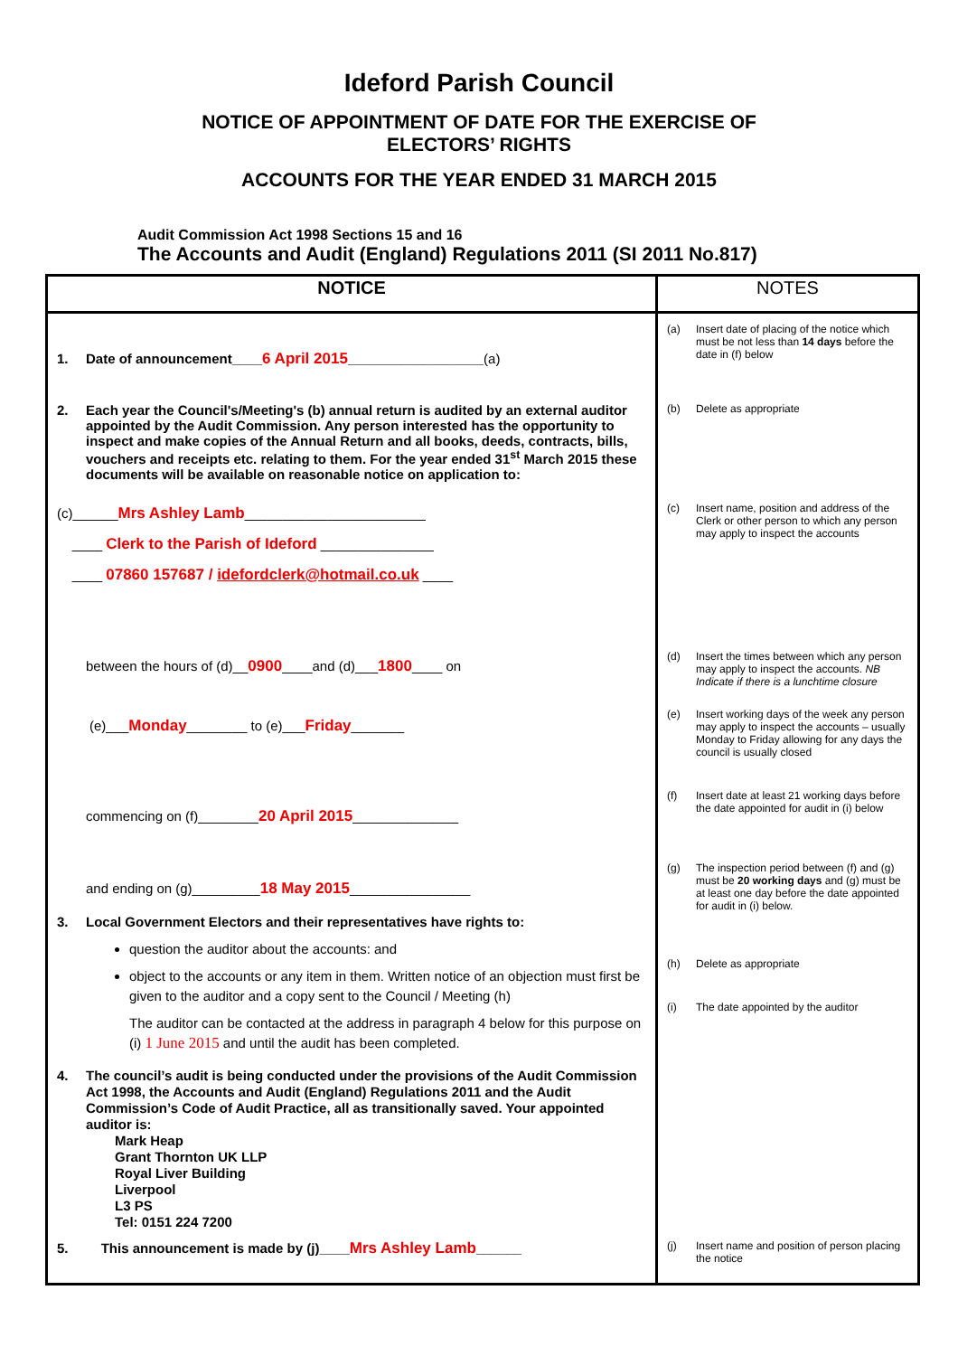Ideford Parish Council
NOTICE OF APPOINTMENT OF DATE FOR THE EXERCISE OF
ELECTORS’ RIGHTS
ACCOUNTS FOR THE YEAR ENDED 31 MARCH 2015
Audit Commission Act 1998 Sections 15 and 16
The Accounts and Audit (England) Regulations 2011 (SI 2011 No.817)
| NOTICE | NOTES |
| --- | --- |
| 1. Date of announcement____ 6 April 2015 __________________ (a) | (a) Insert date of placing of the notice which must be not less than 14 days before the date in (f) below |
| 2. Each year the Council's/Meeting's (b) annual return is audited by an external auditor appointed by the Audit Commission. Any person interested has the opportunity to inspect and make copies of the Annual Return and all books, deeds, contracts, bills, vouchers and receipts etc. relating to them. For the year ended 31<sup>st</sup> March 2015 these documents will be available on reasonable notice on application to: | (b) Delete as appropriate |
| (c)______ Mrs Ashley Lamb ________________________ ____ Clerk to the Parish of Ideford _______________ ____ 07860 157687 / idefordclerk@hotmail.co.uk ____ | (c) Insert name, position and address of the Clerk or other person to which any person may apply to inspect the accounts |
| between the hours of (d)__ 0900 ____and (d)___ 1800 ____ on | (d) Insert the times between which any person may apply to inspect the accounts. NB Indicate if there is a lunchtime closure |
| (e)___ Monday ________ to (e)___ Friday _______ | (e) Insert working days of the week any person may apply to inspect the accounts – usually Monday to Friday allowing for any days the council is usually closed |
| commencing on (f)________ 20 April 2015 ______________ | (f) Insert date at least 21 working days before the date appointed for audit in (i) below |
| and ending on (g)_________ 18 May 2015 ________________ | (g) The inspection period between (f) and (g) must be 20 working days and (g) must be at least one day before the date appointed for audit in (i) below. |
| 3. Local Government Electors and their representatives have rights to: question the auditor about the accounts: and object to the accounts or any item in them. Written notice of an objection must first be given to the auditor and a copy sent to the Council / Meeting (h) The auditor can be contacted at the address in paragraph 4 below for this purpose on (i) 1 June 2015 and until the audit has been completed. 4. The council’s audit is being conducted under the provisions of the Audit Commission Act 1998, the Accounts and Audit (England) Regulations 2011 and the Audit Commission’s Code of Audit Practice, all as transitionally saved. Your appointed auditor is: Mark Heap Grant Thornton UK LLP Royal Liver Building Liverpool L3 PS Tel: 0151 224 7200 | (h) Delete as appropriate (i) The date appointed by the auditor |
| 5. This announcement is made by (j)____ Mrs Ashley Lamb ______ | (j) Insert name and position of person placing the notice |